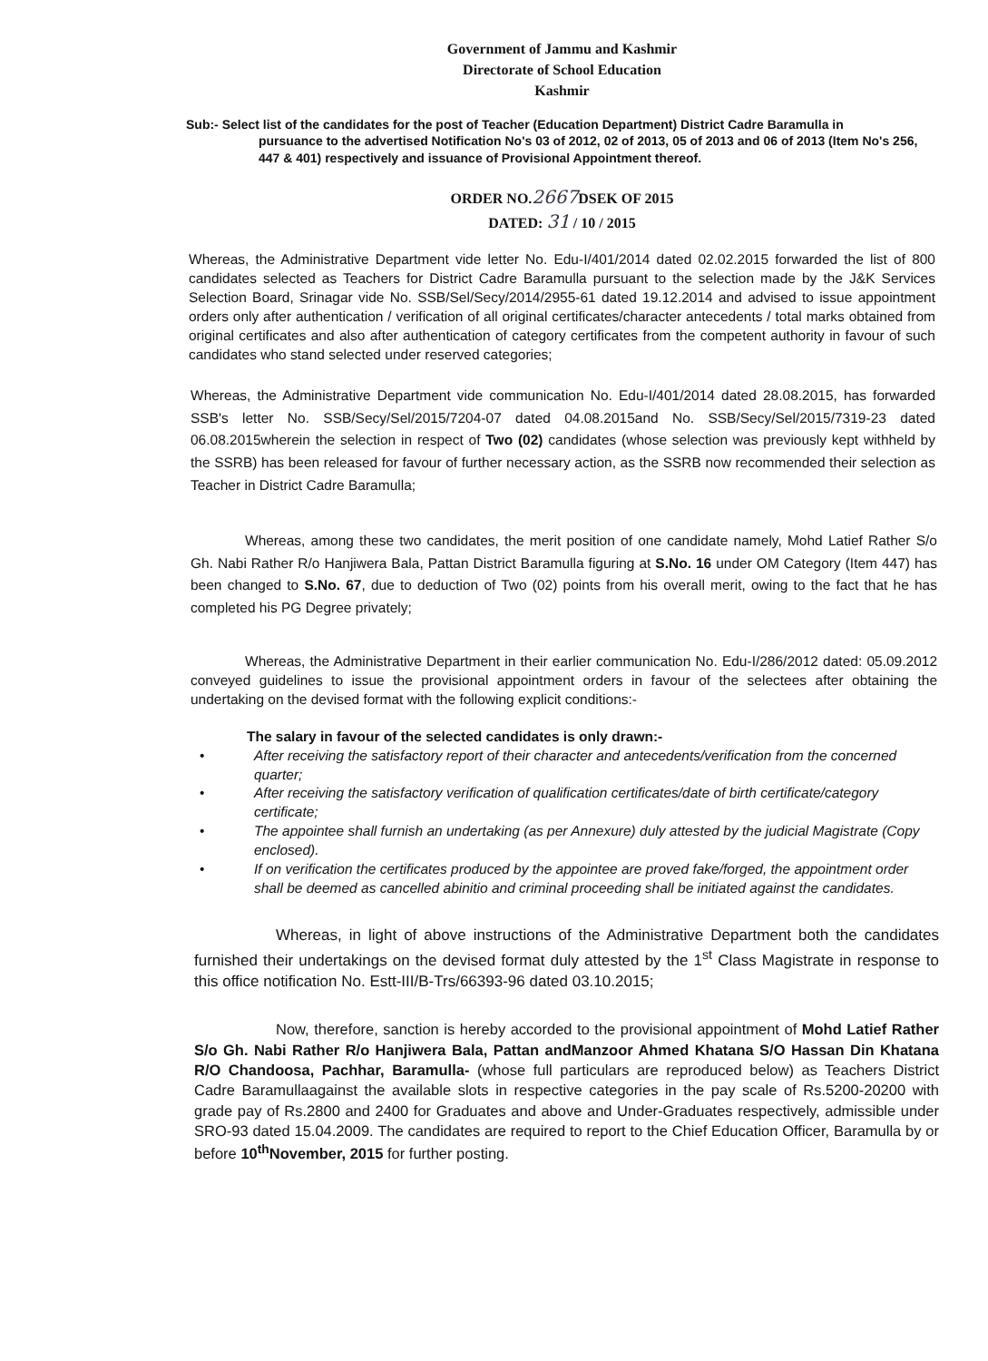Government of Jammu and Kashmir
Directorate of School Education
Kashmir
Sub:- Select list of the candidates for the post of Teacher (Education Department) District Cadre Baramulla in
pursuance to the advertised Notification No's 03 of 2012, 02 of 2013, 05 of 2013 and 06 of 2013 (Item No's 256, 447 & 401) respectively and issuance of Provisional Appointment thereof.
ORDER NO.2667 DSEK OF 2015
DATED: 31 / 10 / 2015
Whereas, the Administrative Department vide letter No. Edu-I/401/2014 dated 02.02.2015 forwarded the list of 800 candidates selected as Teachers for District Cadre Baramulla pursuant to the selection made by the J&K Services Selection Board, Srinagar vide No. SSB/Sel/Secy/2014/2955-61 dated 19.12.2014 and advised to issue appointment orders only after authentication / verification of all original certificates/character antecedents / total marks obtained from original certificates and also after authentication of category certificates from the competent authority in favour of such candidates who stand selected under reserved categories;
Whereas, the Administrative Department vide communication No. Edu-I/401/2014 dated 28.08.2015, has forwarded SSB's letter No. SSB/Secy/Sel/2015/7204-07 dated 04.08.2015and No. SSB/Secy/Sel/2015/7319-23 dated 06.08.2015wherein the selection in respect of Two (02) candidates (whose selection was previously kept withheld by the SSRB) has been released for favour of further necessary action, as the SSRB now recommended their selection as Teacher in District Cadre Baramulla;
Whereas, among these two candidates, the merit position of one candidate namely, Mohd Latief Rather S/o Gh. Nabi Rather R/o Hanjiwera Bala, Pattan District Baramulla figuring at S.No. 16 under OM Category (Item 447) has been changed to S.No. 67, due to deduction of Two (02) points from his overall merit, owing to the fact that he has completed his PG Degree privately;
Whereas, the Administrative Department in their earlier communication No. Edu-I/286/2012 dated: 05.09.2012 conveyed guidelines to issue the provisional appointment orders in favour of the selectees after obtaining the undertaking on the devised format with the following explicit conditions:-
The salary in favour of the selected candidates is only drawn:-
• After receiving the satisfactory report of their character and antecedents/verification from the concerned quarter;
• After receiving the satisfactory verification of qualification certificates/date of birth certificate/category certificate;
• The appointee shall furnish an undertaking (as per Annexure) duly attested by the judicial Magistrate (Copy enclosed).
• If on verification the certificates produced by the appointee are proved fake/forged, the appointment order shall be deemed as cancelled abinitio and criminal proceeding shall be initiated against the candidates.
Whereas, in light of above instructions of the Administrative Department both the candidates furnished their undertakings on the devised format duly attested by the 1<sup>st</sup> Class Magistrate in response to this office notification No. Estt-III/B-Trs/66393-96 dated 03.10.2015;
Now, therefore, sanction is hereby accorded to the provisional appointment of Mohd Latief Rather S/o Gh. Nabi Rather R/o Hanjiwera Bala, Pattan andManzoor Ahmed Khatana S/O Hassan Din Khatana R/O Chandoosa, Pachhar, Baramulla- (whose full particulars are reproduced below) as Teachers District Cadre Baramullaagainst the available slots in respective categories in the pay scale of Rs.5200-20200 with grade pay of Rs.2800 and 2400 for Graduates and above and Under-Graduates respectively, admissible under SRO-93 dated 15.04.2009. The candidates are required to report to the Chief Education Officer, Baramulla by or before 10<sup>th</sup>November, 2015 for further posting.